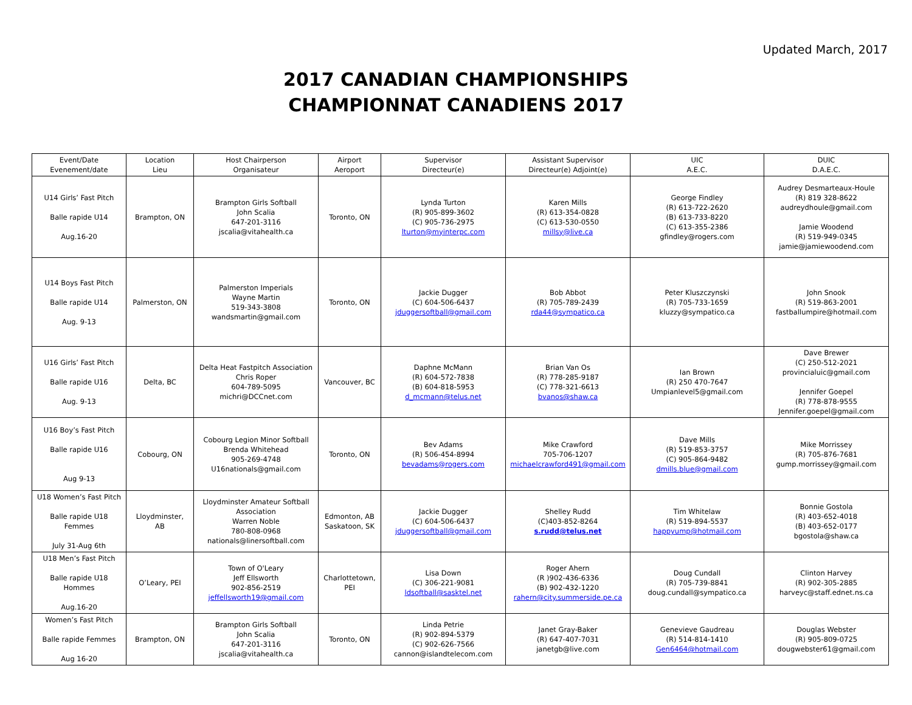Updated March, 2017
2017 CANADIAN CHAMPIONSHIPS
CHAMPIONNAT CANADIENS 2017
| Event/Date Evenement/date | Location Lieu | Host Chairperson Organisateur | Airport Aeroport | Supervisor Directeur(e) | Assistant Supervisor Directeur(e) Adjoint(e) | UIC A.E.C. | DUIC D.A.E.C. |
| --- | --- | --- | --- | --- | --- | --- | --- |
| U14 Girls’ Fast Pitch Balle rapide U14 Aug.16-20 | Brampton, ON | Brampton Girls Softball John Scalia 647-201-3116 jscalia@vitahealth.ca | Toronto, ON | Lynda Turton (R) 905-899-3602 (C) 905-736-2975 lturton@myinterpc.com | Karen Mills (R) 613-354-0828 (C) 613-530-0550 millsy@live.ca | George Findley (R) 613-722-2620 (B) 613-733-8220 (C) 613-355-2386 gfindley@rogers.com | Audrey Desmarteaux-Houle (R) 819 328-8622 audreydhoule@gmail.com Jamie Woodend (R) 519-949-0345 jamie@jamiewoodend.com |
| U14 Boys Fast Pitch Balle rapide U14 Aug. 9-13 | Palmerston, ON | Palmerston Imperials Wayne Martin 519-343-3808 wandsmartin@gmail.com | Toronto, ON | Jackie Dugger (C) 604-506-6437 jduggersoftball@gmail.com | Bob Abbot (R) 705-789-2439 rda44@sympatico.ca | Peter Kluszczynski (R) 705-733-1659 kluzzy@sympatico.ca | John Snook (R) 519-863-2001 fastballumpire@hotmail.com |
| U16 Girls’ Fast Pitch Balle rapide U16 Aug. 9-13 | Delta, BC | Delta Heat Fastpitch Association Chris Roper 604-789-5095 michri@DCCnet.com | Vancouver, BC | Daphne McMann (R) 604-572-7838 (B) 604-818-5953 d_mcmann@telus.net | Brian Van Os (R) 778-285-9187 (C) 778-321-6613 bvanos@shaw.ca | Ian Brown (R) 250 470-7647 Umpianlevel5@gmail.com | Dave Brewer (C) 250-512-2021 provincialuic@gmail.com Jennifer Goepel (R) 778-878-9555 Jennifer.goepel@gmail.com |
| U16 Boy’s Fast Pitch Balle rapide U16 Aug 9-13 | Cobourg, ON | Cobourg Legion Minor Softball Brenda Whitehead 905-269-4748 U16nationals@gmail.com | Toronto, ON | Bev Adams (R) 506-454-8994 bevadams@rogers.com | Mike Crawford 705-706-1207 michaelcrawford491@gmail.com | Dave Mills (R) 519-853-3757 (C) 905-864-9482 dmills.blue@gmail.com | Mike Morrissey (R) 705-876-7681 gump.morrissey@gmail.com |
| U18 Women’s Fast Pitch Balle rapide U18 Femmes July 31-Aug 6th | Lloydminster, AB | Lloydminster Amateur Softball Association Warren Noble 780-808-0968 nationals@linersoftball.com | Edmonton, AB Saskatoon, SK | Jackie Dugger (C) 604-506-6437 jduggersoftball@gmail.com | Shelley Rudd (C)403-852-8264 s.rudd@telus.net | Tim Whitelaw (R) 519-894-5537 happyump@hotmail.com | Bonnie Gostola (R) 403-652-4018 (B) 403-652-0177 bgostola@shaw.ca |
| U18 Men’s Fast Pitch Balle rapide U18 Hommes Aug.16-20 | O’Leary, PEI | Town of O'Leary Jeff Ellsworth 902-856-2519 jeffellsworth19@gmail.com | Charlottetown, PEI | Lisa Down (C) 306-221-9081 ldsoftball@sasktel.net | Roger Ahern (R )902-436-6336 (B) 902-432-1220 rahern@city.summerside.pe.ca | Doug Cundall (R) 705-739-8841 doug.cundall@sympatico.ca | Clinton Harvey (R) 902-305-2885 harveyc@staff.ednet.ns.ca |
| Women’s Fast Pitch Balle rapide Femmes Aug 16-20 | Brampton, ON | Brampton Girls Softball John Scalia 647-201-3116 jscalia@vitahealth.ca | Toronto, ON | Linda Petrie (R) 902-894-5379 (C) 902-626-7566 cannon@islandtelecom.com | Janet Gray-Baker (R) 647-407-7031 janetgb@live.com | Genevieve Gaudreau (R) 514-814-1410 Gen6464@hotmail.com | Douglas Webster (R) 905-809-0725 dougwebster61@gmail.com |